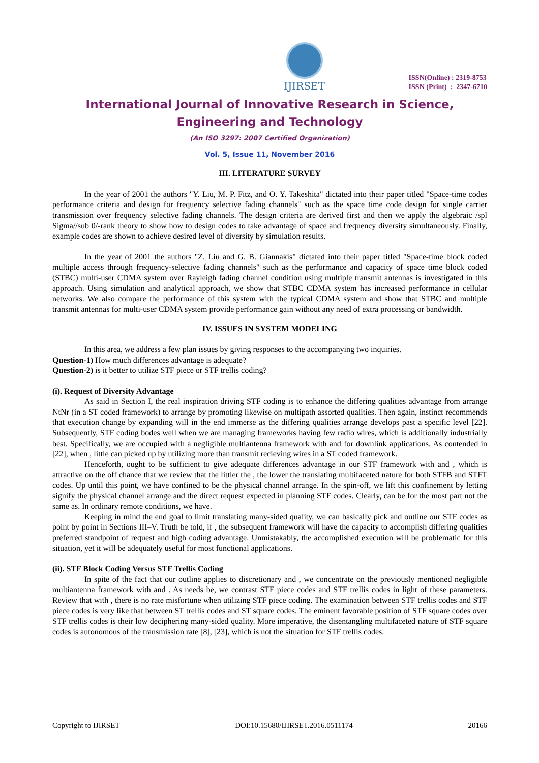IJIRSET
ISSN(Online) : 2319-8753
ISSN (Print) : 2347-6710
International Journal of Innovative Research in Science,
Engineering and Technology
(An ISO 3297: 2007 Certified Organization)
Vol. 5, Issue 11, November 2016
III. LITERATURE SURVEY
In the year of 2001 the authors "Y. Liu, M. P. Fitz, and O. Y. Takeshita" dictated into their paper titled "Space-time codes performance criteria and design for frequency selective fading channels" such as the space time code design for single carrier transmission over frequency selective fading channels. The design criteria are derived first and then we apply the algebraic /spl Sigma//sub 0/-rank theory to show how to design codes to take advantage of space and frequency diversity simultaneously. Finally, example codes are shown to achieve desired level of diversity by simulation results.
In the year of 2001 the authors "Z. Liu and G. B. Giannakis" dictated into their paper titled "Space-time block coded multiple access through frequency-selective fading channels" such as the performance and capacity of space time block coded (STBC) multi-user CDMA system over Rayleigh fading channel condition using multiple transmit antennas is investigated in this approach. Using simulation and analytical approach, we show that STBC CDMA system has increased performance in cellular networks. We also compare the performance of this system with the typical CDMA system and show that STBC and multiple transmit antennas for multi-user CDMA system provide performance gain without any need of extra processing or bandwidth.
IV. ISSUES IN SYSTEM MODELING
In this area, we address a few plan issues by giving responses to the accompanying two inquiries.
Question-1) How much differences advantage is adequate?
Question-2) is it better to utilize STF piece or STF trellis coding?
(i). Request of Diversity Advantage
As said in Section I, the real inspiration driving STF coding is to enhance the differing qualities advantage from arrange NtNr (in a ST coded framework) to arrange by promoting likewise on multipath assorted qualities. Then again, instinct recommends that execution change by expanding will in the end immerse as the differing qualities arrange develops past a specific level [22]. Subsequently, STF coding bodes well when we are managing frameworks having few radio wires, which is additionally industrially best. Specifically, we are occupied with a negligible multiantenna framework with and for downlink applications. As contended in [22], when , little can picked up by utilizing more than transmit recieving wires in a ST coded framework.
Henceforth, ought to be sufficient to give adequate differences advantage in our STF framework with and , which is attractive on the off chance that we review that the littler the , the lower the translating multifaceted nature for both STFB and STFT codes. Up until this point, we have confined to be the physical channel arrange. In the spin-off, we lift this confinement by letting signify the physical channel arrange and the direct request expected in planning STF codes. Clearly, can be for the most part not the same as. In ordinary remote conditions, we have.
Keeping in mind the end goal to limit translating many-sided quality, we can basically pick and outline our STF codes as point by point in Sections III–V. Truth be told, if , the subsequent framework will have the capacity to accomplish differing qualities preferred standpoint of request and high coding advantage. Unmistakably, the accomplished execution will be problematic for this situation, yet it will be adequately useful for most functional applications.
(ii). STF Block Coding Versus STF Trellis Coding
In spite of the fact that our outline applies to discretionary and , we concentrate on the previously mentioned negligible multiantenna framework with and . As needs be, we contrast STF piece codes and STF trellis codes in light of these parameters. Review that with , there is no rate misfortune when utilizing STF piece coding. The examination between STF trellis codes and STF piece codes is very like that between ST trellis codes and ST square codes. The eminent favorable position of STF square codes over STF trellis codes is their low deciphering many-sided quality. More imperative, the disentangling multifaceted nature of STF square codes is autonomous of the transmission rate [8], [23], which is not the situation for STF trellis codes.
Copyright to IJIRSET DOI:10.15680/IJIRSET.2016.0511174 20166